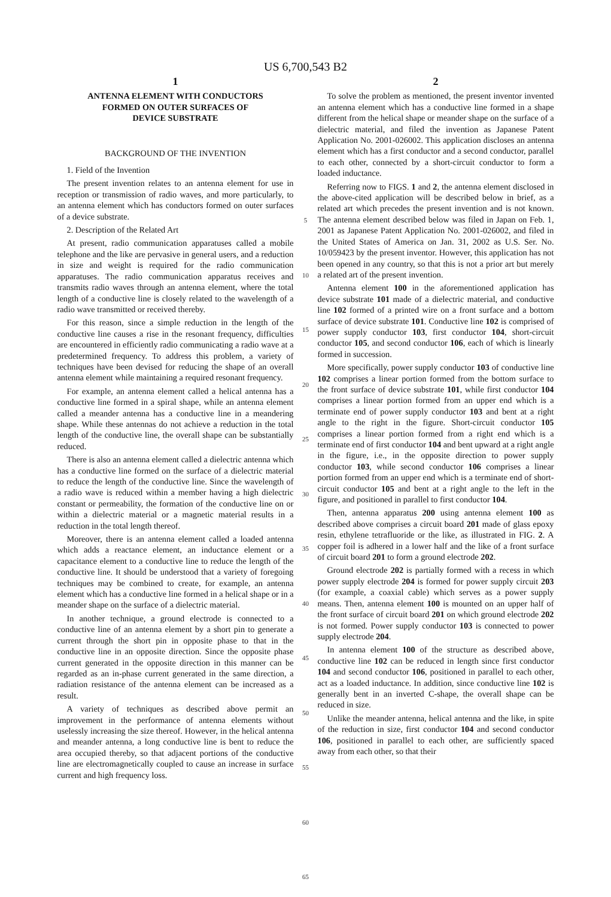US 6,700,543 B2
1
ANTENNA ELEMENT WITH CONDUCTORS
FORMED ON OUTER SURFACES OF
DEVICE SUBSTRATE
BACKGROUND OF THE INVENTION
1. Field of the Invention
The present invention relates to an antenna element for use in reception or transmission of radio waves, and more particularly, to an antenna element which has conductors formed on outer surfaces of a device substrate.
2. Description of the Related Art
At present, radio communication apparatuses called a mobile telephone and the like are pervasive in general users, and a reduction in size and weight is required for the radio communication apparatuses. The radio communication apparatus receives and transmits radio waves through an antenna element, where the total length of a conductive line is closely related to the wavelength of a radio wave transmitted or received thereby.
For this reason, since a simple reduction in the length of the conductive line causes a rise in the resonant frequency, difficulties are encountered in efficiently radio communicating a radio wave at a predetermined frequency. To address this problem, a variety of techniques have been devised for reducing the shape of an overall antenna element while maintaining a required resonant frequency.
For example, an antenna element called a helical antenna has a conductive line formed in a spiral shape, while an antenna element called a meander antenna has a conductive line in a meandering shape. While these antennas do not achieve a reduction in the total length of the conductive line, the overall shape can be substantially reduced.
There is also an antenna element called a dielectric antenna which has a conductive line formed on the surface of a dielectric material to reduce the length of the conductive line. Since the wavelength of a radio wave is reduced within a member having a high dielectric constant or permeability, the formation of the conductive line on or within a dielectric material or a magnetic material results in a reduction in the total length thereof.
Moreover, there is an antenna element called a loaded antenna which adds a reactance element, an inductance element or a capacitance element to a conductive line to reduce the length of the conductive line. It should be understood that a variety of foregoing techniques may be combined to create, for example, an antenna element which has a conductive line formed in a helical shape or in a meander shape on the surface of a dielectric material.
In another technique, a ground electrode is connected to a conductive line of an antenna element by a short pin to generate a current through the short pin in opposite phase to that in the conductive line in an opposite direction. Since the opposite phase current generated in the opposite direction in this manner can be regarded as an in-phase current generated in the same direction, a radiation resistance of the antenna element can be increased as a result.
A variety of techniques as described above permit an improvement in the performance of antenna elements without uselessly increasing the size thereof. However, in the helical antenna and meander antenna, a long conductive line is bent to reduce the area occupied thereby, so that adjacent portions of the conductive line are electromagnetically coupled to cause an increase in surface current and high frequency loss.
5
10
15
20
25
30
35
40
45
50
55
60
65
2
To solve the problem as mentioned, the present inventor invented an antenna element which has a conductive line formed in a shape different from the helical shape or meander shape on the surface of a dielectric material, and filed the invention as Japanese Patent Application No. 2001-026002. This application discloses an antenna element which has a first conductor and a second conductor, parallel to each other, connected by a short-circuit conductor to form a loaded inductance.
Referring now to FIGS. 1 and 2, the antenna element disclosed in the above-cited application will be described below in brief, as a related art which precedes the present invention and is not known. The antenna element described below was filed in Japan on Feb. 1, 2001 as Japanese Patent Application No. 2001-026002, and filed in the United States of America on Jan. 31, 2002 as U.S. Ser. No. 10/059423 by the present inventor. However, this application has not been opened in any country, so that this is not a prior art but merely a related art of the present invention.
Antenna element 100 in the aforementioned application has device substrate 101 made of a dielectric material, and conductive line 102 formed of a printed wire on a front surface and a bottom surface of device substrate 101. Conductive line 102 is comprised of power supply conductor 103, first conductor 104, short-circuit conductor 105, and second conductor 106, each of which is linearly formed in succession.
More specifically, power supply conductor 103 of conductive line 102 comprises a linear portion formed from the bottom surface to the front surface of device substrate 101, while first conductor 104 comprises a linear portion formed from an upper end which is a terminate end of power supply conductor 103 and bent at a right angle to the right in the figure. Short-circuit conductor 105 comprises a linear portion formed from a right end which is a terminate end of first conductor 104 and bent upward at a right angle in the figure, i.e., in the opposite direction to power supply conductor 103, while second conductor 106 comprises a linear portion formed from an upper end which is a terminate end of short-circuit conductor 105 and bent at a right angle to the left in the figure, and positioned in parallel to first conductor 104.
Then, antenna apparatus 200 using antenna element 100 as described above comprises a circuit board 201 made of glass epoxy resin, ethylene tetrafluoride or the like, as illustrated in FIG. 2. A copper foil is adhered in a lower half and the like of a front surface of circuit board 201 to form a ground electrode 202.
Ground electrode 202 is partially formed with a recess in which power supply electrode 204 is formed for power supply circuit 203 (for example, a coaxial cable) which serves as a power supply means. Then, antenna element 100 is mounted on an upper half of the front surface of circuit board 201 on which ground electrode 202 is not formed. Power supply conductor 103 is connected to power supply electrode 204.
In antenna element 100 of the structure as described above, conductive line 102 can be reduced in length since first conductor 104 and second conductor 106, positioned in parallel to each other, act as a loaded inductance. In addition, since conductive line 102 is generally bent in an inverted C-shape, the overall shape can be reduced in size.
Unlike the meander antenna, helical antenna and the like, in spite of the reduction in size, first conductor 104 and second conductor 106, positioned in parallel to each other, are sufficiently spaced away from each other, so that their